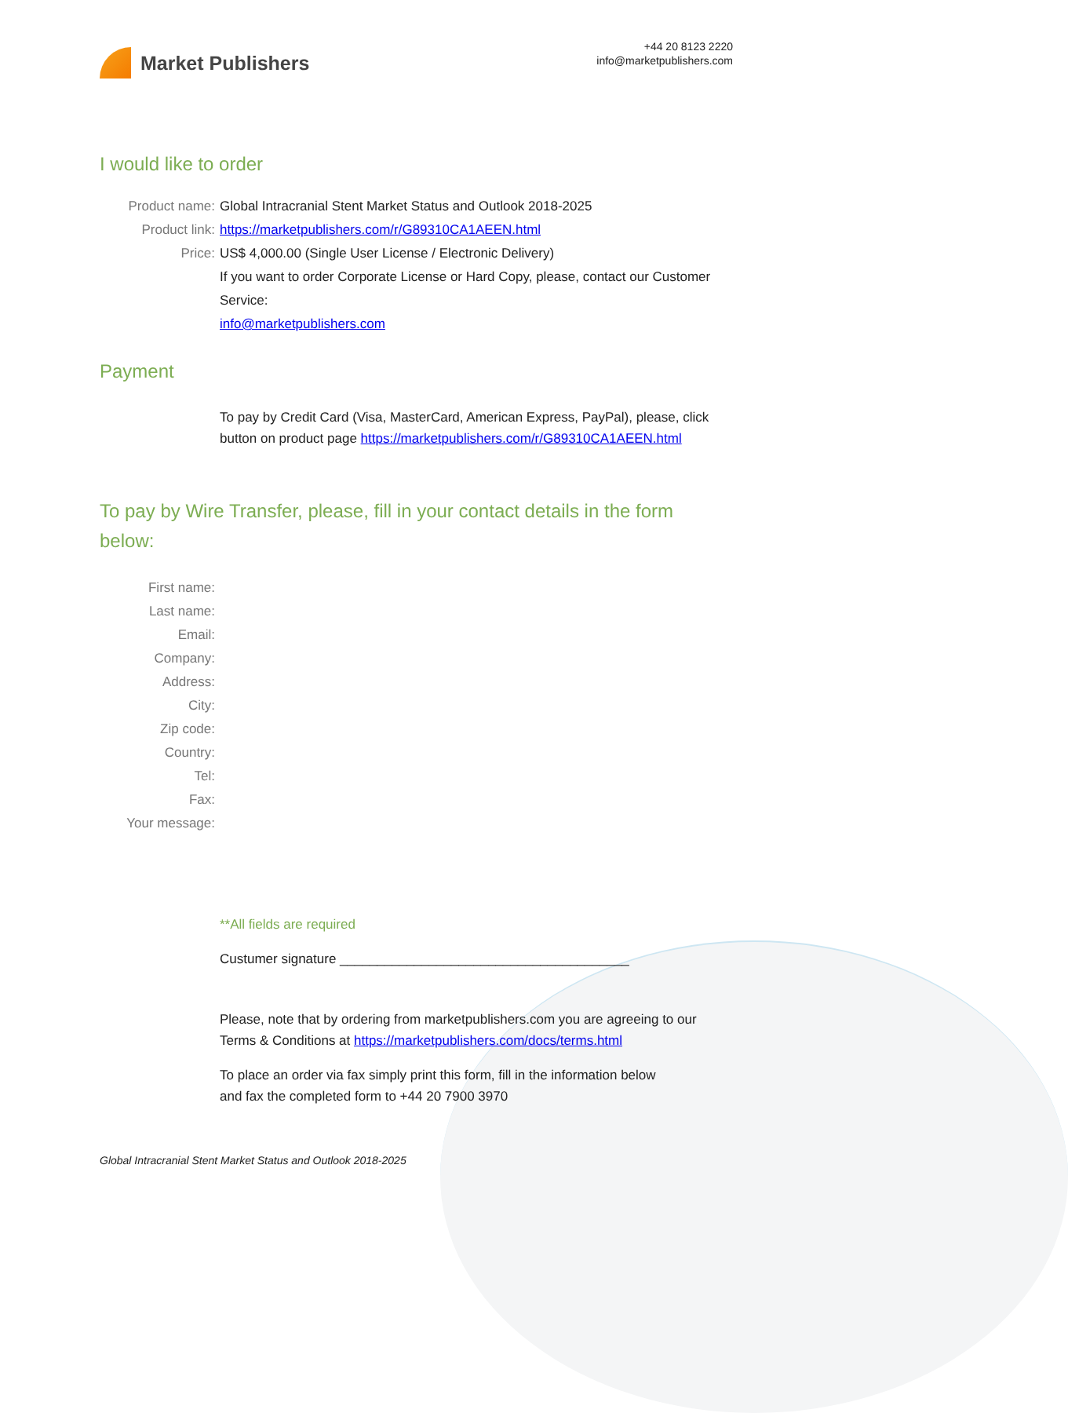Market Publishers
+44 20 8123 2220
info@marketpublishers.com
I would like to order
Product name: Global Intracranial Stent Market Status and Outlook 2018-2025
Product link: https://marketpublishers.com/r/G89310CA1AEEN.html
Price: US$ 4,000.00 (Single User License / Electronic Delivery)
If you want to order Corporate License or Hard Copy, please, contact our Customer Service:
info@marketpublishers.com
Payment
To pay by Credit Card (Visa, MasterCard, American Express, PayPal), please, click button on product page https://marketpublishers.com/r/G89310CA1AEEN.html
To pay by Wire Transfer, please, fill in your contact details in the form below:
First name:
Last name:
Email:
Company:
Address:
City:
Zip code:
Country:
Tel:
Fax:
Your message:
**All fields are required
Custumer signature _______________________________________
Please, note that by ordering from marketpublishers.com you are agreeing to our Terms & Conditions at https://marketpublishers.com/docs/terms.html
To place an order via fax simply print this form, fill in the information below
and fax the completed form to +44 20 7900 3970
Global Intracranial Stent Market Status and Outlook 2018-2025